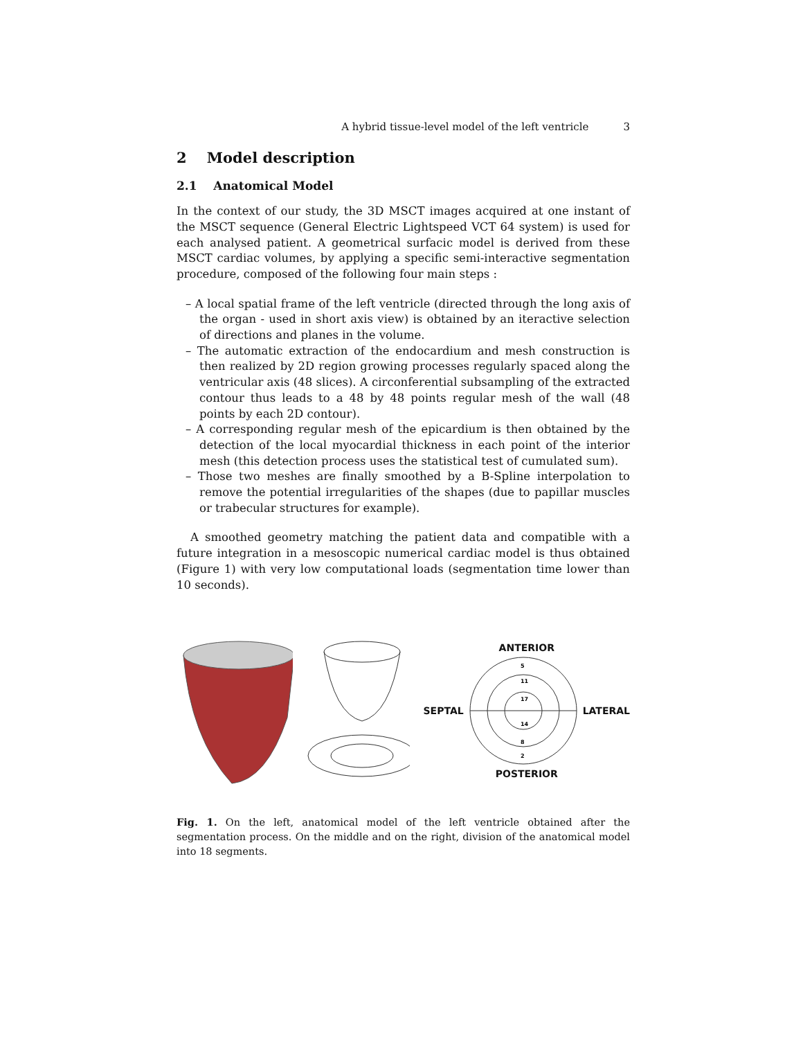A hybrid tissue-level model of the left ventricle 3
2 Model description
2.1 Anatomical Model
In the context of our study, the 3D MSCT images acquired at one instant of the MSCT sequence (General Electric Lightspeed VCT 64 system) is used for each analysed patient. A geometrical surfacic model is derived from these MSCT cardiac volumes, by applying a specific semi-interactive segmentation procedure, composed of the following four main steps :
– A local spatial frame of the left ventricle (directed through the long axis of the organ - used in short axis view) is obtained by an iteractive selection of directions and planes in the volume.
– The automatic extraction of the endocardium and mesh construction is then realized by 2D region growing processes regularly spaced along the ventricular axis (48 slices). A circonferential subsampling of the extracted contour thus leads to a 48 by 48 points regular mesh of the wall (48 points by each 2D contour).
– A corresponding regular mesh of the epicardium is then obtained by the detection of the local myocardial thickness in each point of the interior mesh (this detection process uses the statistical test of cumulated sum).
– Those two meshes are finally smoothed by a B-Spline interpolation to remove the potential irregularities of the shapes (due to papillar muscles or trabecular structures for example).
A smoothed geometry matching the patient data and compatible with a future integration in a mesoscopic numerical cardiac model is thus obtained (Figure 1) with very low computational loads (segmentation time lower than 10 seconds).
ANTERIOR
SEPTAL
5
11
17
2
8
14
LATERAL
POSTERIOR
Fig. 1. On the left, anatomical model of the left ventricle obtained after the segmentation process. On the middle and on the right, division of the anatomical model into 18 segments.